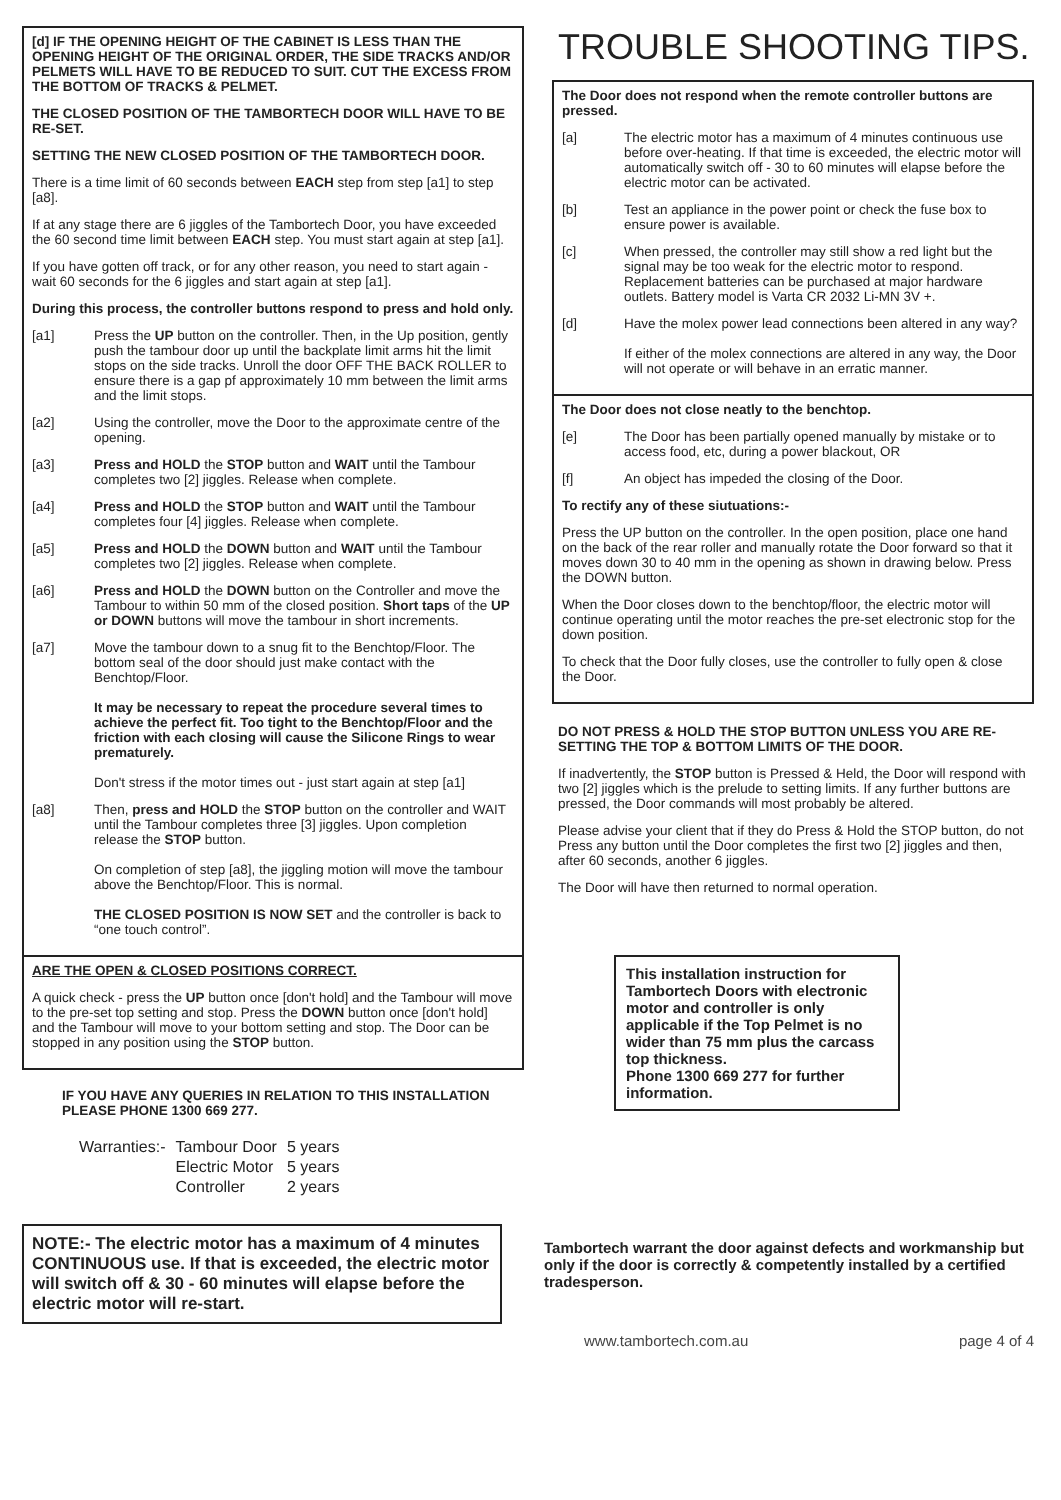[d] IF THE OPENING HEIGHT OF THE CABINET IS LESS THAN THE OPENING HEIGHT OF THE ORIGINAL ORDER, THE SIDE TRACKS AND/OR PELMETS WILL HAVE TO BE REDUCED TO SUIT. CUT THE EXCESS FROM THE BOTTOM OF TRACKS & PELMET.
THE CLOSED POSITION OF THE TAMBORTECH DOOR WILL HAVE TO BE RE-SET.
SETTING THE NEW CLOSED POSITION OF THE TAMBORTECH DOOR.
There is a time limit of 60 seconds between EACH step from step [a1] to step [a8].
If at any stage there are 6 jiggles of the Tambortech Door, you have exceeded the 60 second time limit between EACH step. You must start again at step [a1].
If you have gotten off track, or for any other reason, you need to start again - wait 60 seconds for the 6 jiggles and start again at step [a1].
During this process, the controller buttons respond to press and hold only.
[a1] Press the UP button on the controller. Then, in the Up position, gently push the tambour door up until the backplate limit arms hit the limit stops on the side tracks. Unroll the door OFF THE BACK ROLLER to ensure there is a gap pf approximately 10 mm between the limit arms and the limit stops.
[a2] Using the controller, move the Door to the approximate centre of the opening.
[a3] Press and HOLD the STOP button and WAIT until the Tambour completes two [2] jiggles. Release when complete.
[a4] Press and HOLD the STOP button and WAIT until the Tambour completes four [4] jiggles. Release when complete.
[a5] Press and HOLD the DOWN button and WAIT until the Tambour completes two [2] jiggles. Release when complete.
[a6] Press and HOLD the DOWN button on the Controller and move the Tambour to within 50 mm of the closed position. Short taps of the UP or DOWN buttons will move the tambour in short increments.
[a7] Move the tambour down to a snug fit to the Benchtop/Floor. The bottom seal of the door should just make contact with the Benchtop/Floor.
It may be necessary to repeat the procedure several times to achieve the perfect fit. Too tight to the Benchtop/Floor and the friction with each closing will cause the Silicone Rings to wear prematurely.
Don't stress if the motor times out - just start again at step [a1]
[a8] Then, press and HOLD the STOP button on the controller and WAIT until the Tambour completes three [3] jiggles. Upon completion release the STOP button.
On completion of step [a8], the jiggling motion will move the tambour above the Benchtop/Floor. This is normal.
THE CLOSED POSITION IS NOW SET and the controller is back to “one touch control”.
ARE THE OPEN & CLOSED POSITIONS CORRECT.
A quick check - press the UP button once [don't hold] and the Tambour will move to the pre-set top setting and stop. Press the DOWN button once [don't hold] and the Tambour will move to your bottom setting and stop. The Door can be stopped in any position using the STOP button.
IF YOU HAVE ANY QUERIES IN RELATION TO THIS INSTALLATION PLEASE PHONE 1300 669 277.
| Warranties:- | Tambour Door | 5 years |
| | Electric Motor | 5 years |
| | Controller | 2 years |
NOTE:- The electric motor has a maximum of 4 minutes CONTINUOUS use. If that is exceeded, the electric motor will switch off & 30 - 60 minutes will elapse before the electric motor will re-start.
TROUBLE SHOOTING TIPS.
The Door does not respond when the remote controller buttons are pressed.
[a] The electric motor has a maximum of 4 minutes continuous use before over-heating. If that time is exceeded, the electric motor will automatically switch off - 30 to 60 minutes will elapse before the electric motor can be activated.
[b] Test an appliance in the power point or check the fuse box to ensure power is available.
[c] When pressed, the controller may still show a red light but the signal may be too weak for the electric motor to respond. Replacement batteries can be purchased at major hardware outlets. Battery model is Varta CR 2032 Li-MN 3V +.
[d] Have the molex power lead connections been altered in any way?
If either of the molex connections are altered in any way, the Door will not operate or will behave in an erratic manner.
The Door does not close neatly to the benchtop.
[e] The Door has been partially opened manually by mistake or to access food, etc, during a power blackout, OR
[f] An object has impeded the closing of the Door.
To rectify any of these siutuations:-
Press the UP button on the controller. In the open position, place one hand on the back of the rear roller and manually rotate the Door forward so that it moves down 30 to 40 mm in the opening as shown in drawing below. Press the DOWN button.
When the Door closes down to the benchtop/floor, the electric motor will continue operating until the motor reaches the pre-set electronic stop for the down position.
To check that the Door fully closes, use the controller to fully open & close the Door.
DO NOT PRESS & HOLD THE STOP BUTTON UNLESS YOU ARE RE-SETTING THE TOP & BOTTOM LIMITS OF THE DOOR.
If inadvertently, the STOP button is Pressed & Held, the Door will respond with two [2] jiggles which is the prelude to setting limits. If any further buttons are pressed, the Door commands will most probably be altered.
Please advise your client that if they do Press & Hold the STOP button, do not Press any button until the Door completes the first two [2] jiggles and then, after 60 seconds, another 6 jiggles.
The Door will have then returned to normal operation.
This installation instruction for Tambortech Doors with electronic motor and controller is only applicable if the Top Pelmet is no wider than 75 mm plus the carcass top thickness.
Phone 1300 669 277 for further information.
Tambortech warrant the door against defects and workmanship but only if the door is correctly & competently installed by a certified tradesperson.
www.tambortech.com.au page 4 of 4